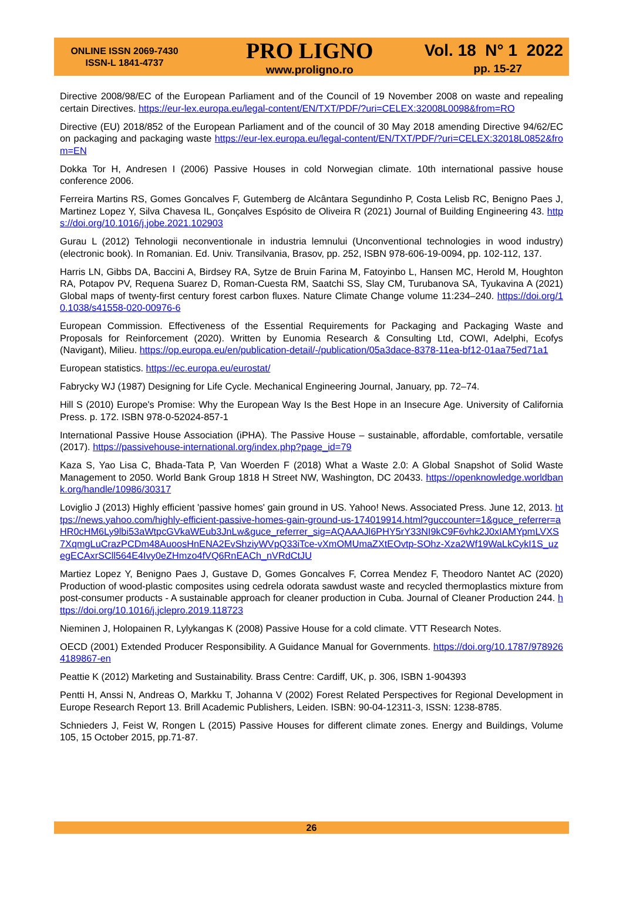ONLINE ISSN 2069-7430
ISSN-L 1841-4737
PRO LIGNO
www.proligno.ro
Vol. 18 N° 1 2022
pp. 15-27
Directive 2008/98/EC of the European Parliament and of the Council of 19 November 2008 on waste and repealing certain Directives. https://eur-lex.europa.eu/legal-content/EN/TXT/PDF/?uri=CELEX:32008L0098&from=RO
Directive (EU) 2018/852 of the European Parliament and of the council of 30 May 2018 amending Directive 94/62/EC on packaging and packaging waste https://eur-lex.europa.eu/legal-content/EN/TXT/PDF/?uri=CELEX:32018L0852&from=EN
Dokka Tor H, Andresen I (2006) Passive Houses in cold Norwegian climate. 10th international passive house conference 2006.
Ferreira Martins RS, Gomes Goncalves F, Gutemberg de Alcântara Segundinho P, Costa Lelisb RC, Benigno Paes J, Martinez Lopez Y, Silva Chavesa IL, Gonçalves Espósito de Oliveira R (2021) Journal of Building Engineering 43. https://doi.org/10.1016/j.jobe.2021.102903
Gurau L (2012) Tehnologii neconventionale in industria lemnului (Unconventional technologies in wood industry) (electronic book). In Romanian. Ed. Univ. Transilvania, Brasov, pp. 252, ISBN 978-606-19-0094, pp. 102-112, 137.
Harris LN, Gibbs DA, Baccini A, Birdsey RA, Sytze de Bruin Farina M, Fatoyinbo L, Hansen MC, Herold M, Houghton RA, Potapov PV, Requena Suarez D, Roman-Cuesta RM, Saatchi SS, Slay CM, Turubanova SA, Tyukavina A (2021) Global maps of twenty-first century forest carbon fluxes. Nature Climate Change volume 11:234–240. https://doi.org/10.1038/s41558-020-00976-6
European Commission. Effectiveness of the Essential Requirements for Packaging and Packaging Waste and Proposals for Reinforcement (2020). Written by Eunomia Research & Consulting Ltd, COWI, Adelphi, Ecofys (Navigant), Milieu. https://op.europa.eu/en/publication-detail/-/publication/05a3dace-8378-11ea-bf12-01aa75ed71a1
European statistics. https://ec.europa.eu/eurostat/
Fabrycky WJ (1987) Designing for Life Cycle. Mechanical Engineering Journal, January, pp. 72–74.
Hill S (2010) Europe's Promise: Why the European Way Is the Best Hope in an Insecure Age. University of California Press. p. 172. ISBN 978-0-52024-857-1
International Passive House Association (iPHA). The Passive House – sustainable, affordable, comfortable, versatile (2017). https://passivehouse-international.org/index.php?page_id=79
Kaza S, Yao Lisa C, Bhada-Tata P, Van Woerden F (2018) What a Waste 2.0: A Global Snapshot of Solid Waste Management to 2050. World Bank Group 1818 H Street NW, Washington, DC 20433. https://openknowledge.worldbank.org/handle/10986/30317
Loviglio J (2013) Highly efficient 'passive homes' gain ground in US. Yahoo! News. Associated Press. June 12, 2013. https://news.yahoo.com/highly-efficient-passive-homes-gain-ground-us-174019914.html?guccounter=1&guce_referrer=aHR0cHM6Ly9lbi53aWtpcGVkaWEub3JnLw&guce_referrer_sig=AQAAAJl6PHY5rY33NI9kC9F6vhk2J0xIAMYpmLVXS7XqmgLuCrazPCDm48AuoosHnENA2EvShziyWVpQ33iTce-vXmOMUmaZXtEOvtp-SOhz-Xza2Wf19WaLkCykI1S_uzegECAxrSCll564E4Ivy0eZHmzo4fVQ6RnEACh_nVRdCtJU
Martiez Lopez Y, Benigno Paes J, Gustave D, Gomes Goncalves F, Correa Mendez F, Theodoro Nantet AC (2020) Production of wood-plastic composites using cedrela odorata sawdust waste and recycled thermoplastics mixture from post-consumer products - A sustainable approach for cleaner production in Cuba. Journal of Cleaner Production 244. https://doi.org/10.1016/j.jclepro.2019.118723
Nieminen J, Holopainen R, Lylykangas K (2008) Passive House for a cold climate. VTT Research Notes.
OECD (2001) Extended Producer Responsibility. A Guidance Manual for Governments. https://doi.org/10.1787/9789264189867-en
Peattie K (2012) Marketing and Sustainability. Brass Centre: Cardiff, UK, p. 306, ISBN 1-904393
Pentti H, Anssi N, Andreas O, Markku T, Johanna V (2002) Forest Related Perspectives for Regional Development in Europe Research Report 13. Brill Academic Publishers, Leiden. ISBN: 90-04-12311-3, ISSN: 1238-8785.
Schnieders J, Feist W, Rongen L (2015) Passive Houses for different climate zones. Energy and Buildings, Volume 105, 15 October 2015, pp.71-87.
26